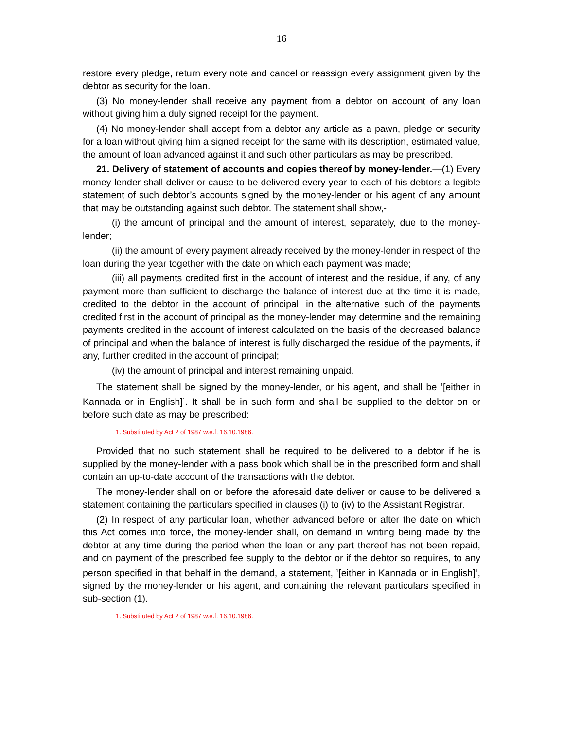16
restore every pledge, return every note and cancel or reassign every assignment given by the debtor as security for the loan.
(3) No money-lender shall receive any payment from a debtor on account of any loan without giving him a duly signed receipt for the payment.
(4) No money-lender shall accept from a debtor any article as a pawn, pledge or security for a loan without giving him a signed receipt for the same with its description, estimated value, the amount of loan advanced against it and such other particulars as may be prescribed.
21. Delivery of statement of accounts and copies thereof by money-lender.—(1) Every money-lender shall deliver or cause to be delivered every year to each of his debtors a legible statement of such debtor’s accounts signed by the money-lender or his agent of any amount that may be outstanding against such debtor. The statement shall show,-
(i) the amount of principal and the amount of interest, separately, due to the money-lender;
(ii) the amount of every payment already received by the money-lender in respect of the loan during the year together with the date on which each payment was made;
(iii) all payments credited first in the account of interest and the residue, if any, of any payment more than sufficient to discharge the balance of interest due at the time it is made, credited to the debtor in the account of principal, in the alternative such of the payments credited first in the account of principal as the money-lender may determine and the remaining payments credited in the account of interest calculated on the basis of the decreased balance of principal and when the balance of interest is fully discharged the residue of the payments, if any, further credited in the account of principal;
(iv) the amount of principal and interest remaining unpaid.
The statement shall be signed by the money-lender, or his agent, and shall be <sup>1</sup>[either in Kannada or in English]<sup>1</sup>. It shall be in such form and shall be supplied to the debtor on or before such date as may be prescribed:
1. Substituted by Act 2 of 1987 w.e.f. 16.10.1986.
Provided that no such statement shall be required to be delivered to a debtor if he is supplied by the money-lender with a pass book which shall be in the prescribed form and shall contain an up-to-date account of the transactions with the debtor.
The money-lender shall on or before the aforesaid date deliver or cause to be delivered a statement containing the particulars specified in clauses (i) to (iv) to the Assistant Registrar.
(2) In respect of any particular loan, whether advanced before or after the date on which this Act comes into force, the money-lender shall, on demand in writing being made by the debtor at any time during the period when the loan or any part thereof has not been repaid, and on payment of the prescribed fee supply to the debtor or if the debtor so requires, to any person specified in that behalf in the demand, a statement, <sup>1</sup>[either in Kannada or in English]<sup>1</sup>, signed by the money-lender or his agent, and containing the relevant particulars specified in sub-section (1).
1. Substituted by Act 2 of 1987 w.e.f. 16.10.1986.